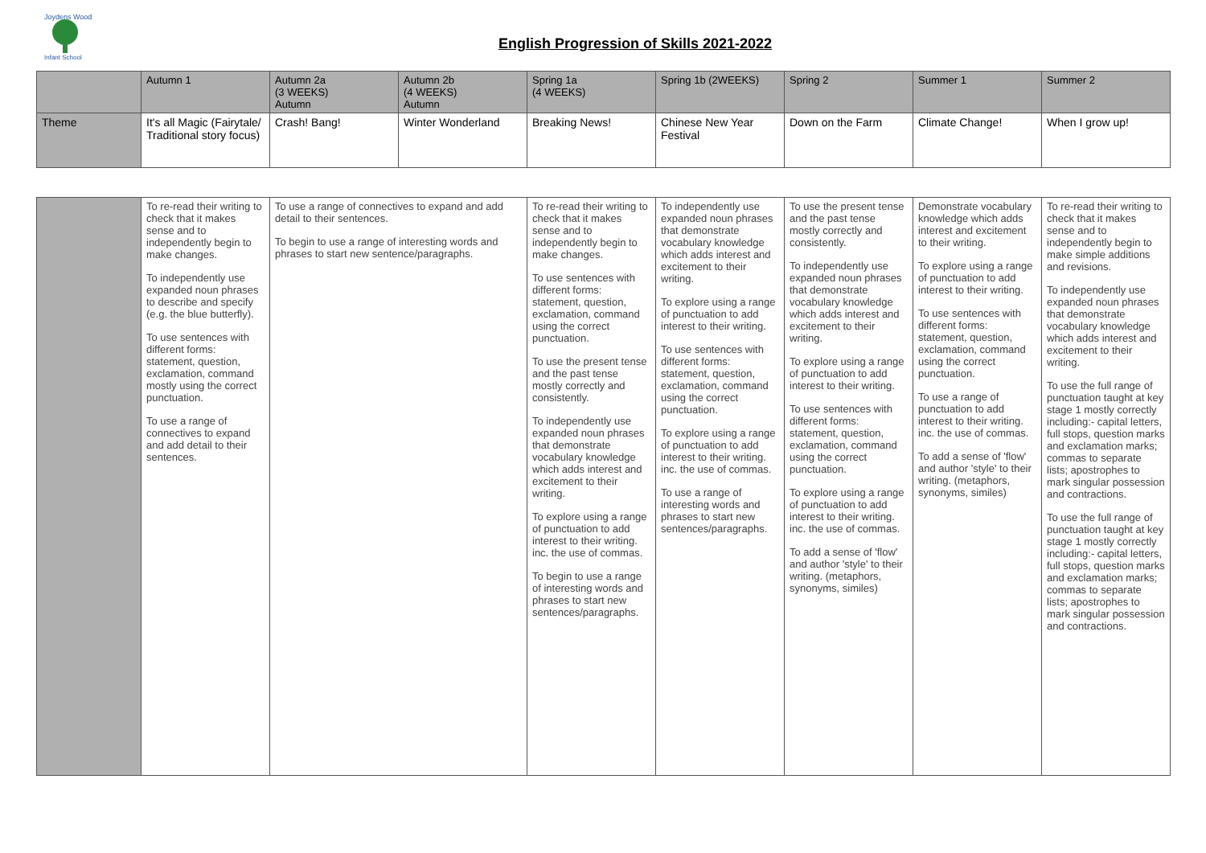Joydens Wood
Infant School
English Progression of Skills 2021-2022
| | Autumn 1 | Autumn 2a (3 WEEKS) Autumn | Autumn 2b (4 WEEKS) Autumn | Spring 1a (4 WEEKS) | Spring 1b (2WEEKS) | Spring 2 | Summer 1 | Summer 2 |
| --- | --- | --- | --- | --- | --- | --- | --- | --- |
| Theme | It's all Magic (Fairytale/ Traditional story focus) | Crash! Bang! | Winter Wonderland | Breaking News! | Chinese New Year Festival | Down on the Farm | Climate Change! | When I grow up! |
| | To re-read their writing to check that it makes sense and to independently begin to make changes. To independently use expanded noun phrases to describe and specify (e.g. the blue butterfly). To use sentences with different forms: statement, question, exclamation, command mostly using the correct punctuation. To use a range of connectives to expand and add detail to their sentences. | To use a range of connectives to expand and add detail to their sentences. To begin to use a range of interesting words and phrases to start new sentence/paragraphs. | To re-read their writing to check that it makes sense and to independently begin to make changes. To use sentences with different forms: statement, question, exclamation, command using the correct punctuation. To use the present tense and the past tense mostly correctly and consistently. To independently use expanded noun phrases that demonstrate vocabulary knowledge which adds interest and excitement to their writing. To explore using a range of punctuation to add interest to their writing. inc. the use of commas. To begin to use a range of interesting words and phrases to start new sentences/paragraphs. | To independently use expanded noun phrases that demonstrate vocabulary knowledge which adds interest and excitement to their writing. To explore using a range of punctuation to add interest to their writing. To use sentences with different forms: statement, question, exclamation, command using the correct punctuation. To explore using a range of punctuation to add interest to their writing. inc. the use of commas. To use a range of interesting words and phrases to start new sentences/paragraphs. | To use the present tense and the past tense mostly correctly and consistently. To independently use expanded noun phrases that demonstrate vocabulary knowledge which adds interest and excitement to their writing. To explore using a range of punctuation to add interest to their writing. To use sentences with different forms: statement, question, exclamation, command using the correct punctuation. To explore using a range of punctuation to add interest to their writing. inc. the use of commas. To add a sense of 'flow' and author 'style' to their writing. (metaphors, synonyms, similes) | Demonstrate vocabulary knowledge which adds interest and excitement to their writing. To explore using a range of punctuation to add interest to their writing. To use sentences with different forms: statement, question, exclamation, command using the correct punctuation. To use a range of punctuation to add interest to their writing. inc. the use of commas. To add a sense of 'flow' and author 'style' to their writing. (metaphors, synonyms, similes) | To re-read their writing to check that it makes sense and to independently begin to make simple additions and revisions. To independently use expanded noun phrases that demonstrate vocabulary knowledge which adds interest and excitement to their writing. To use the full range of punctuation taught at key stage 1 mostly correctly including:- capital letters, full stops, question marks and exclamation marks; commas to separate lists; apostrophes to mark singular possession and contractions. To use the full range of punctuation taught at key stage 1 mostly correctly including:- capital letters, full stops, question marks and exclamation marks; commas to separate lists; apostrophes to mark singular possession and contractions. |